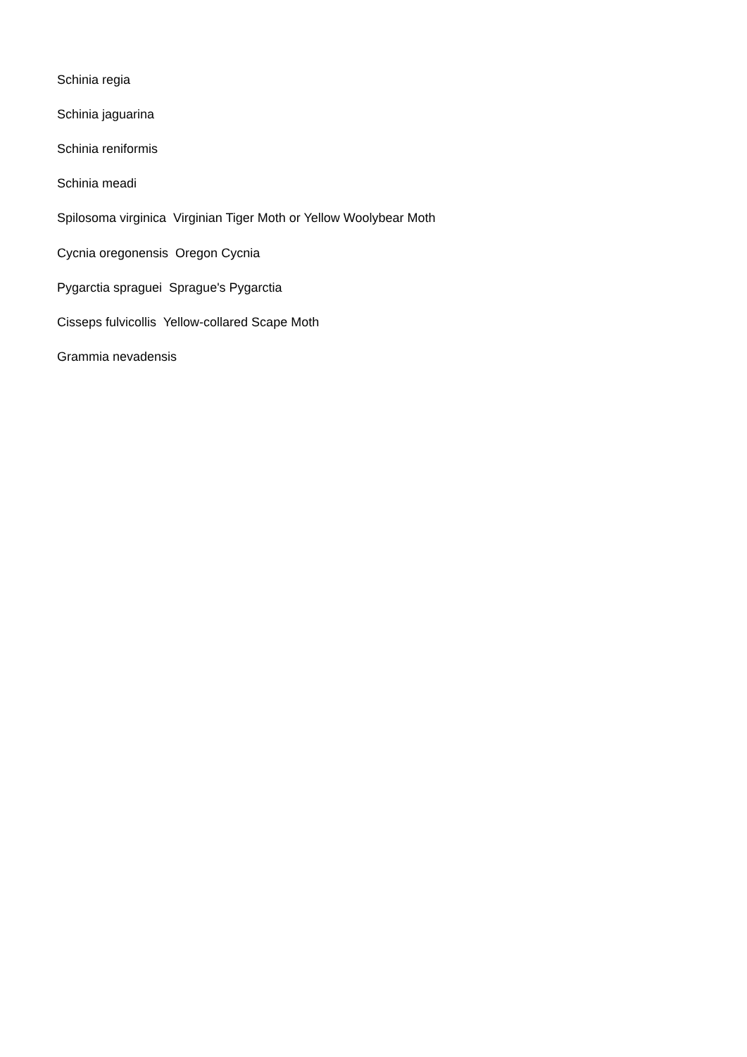Schinia regia
Schinia jaguarina
Schinia reniformis
Schinia meadi
Spilosoma virginica Virginian Tiger Moth or Yellow Woolybear Moth
Cycnia oregonensis Oregon Cycnia
Pygarctia spraguei Sprague's Pygarctia
Cisseps fulvicollis Yellow-collared Scape Moth
Grammia nevadensis